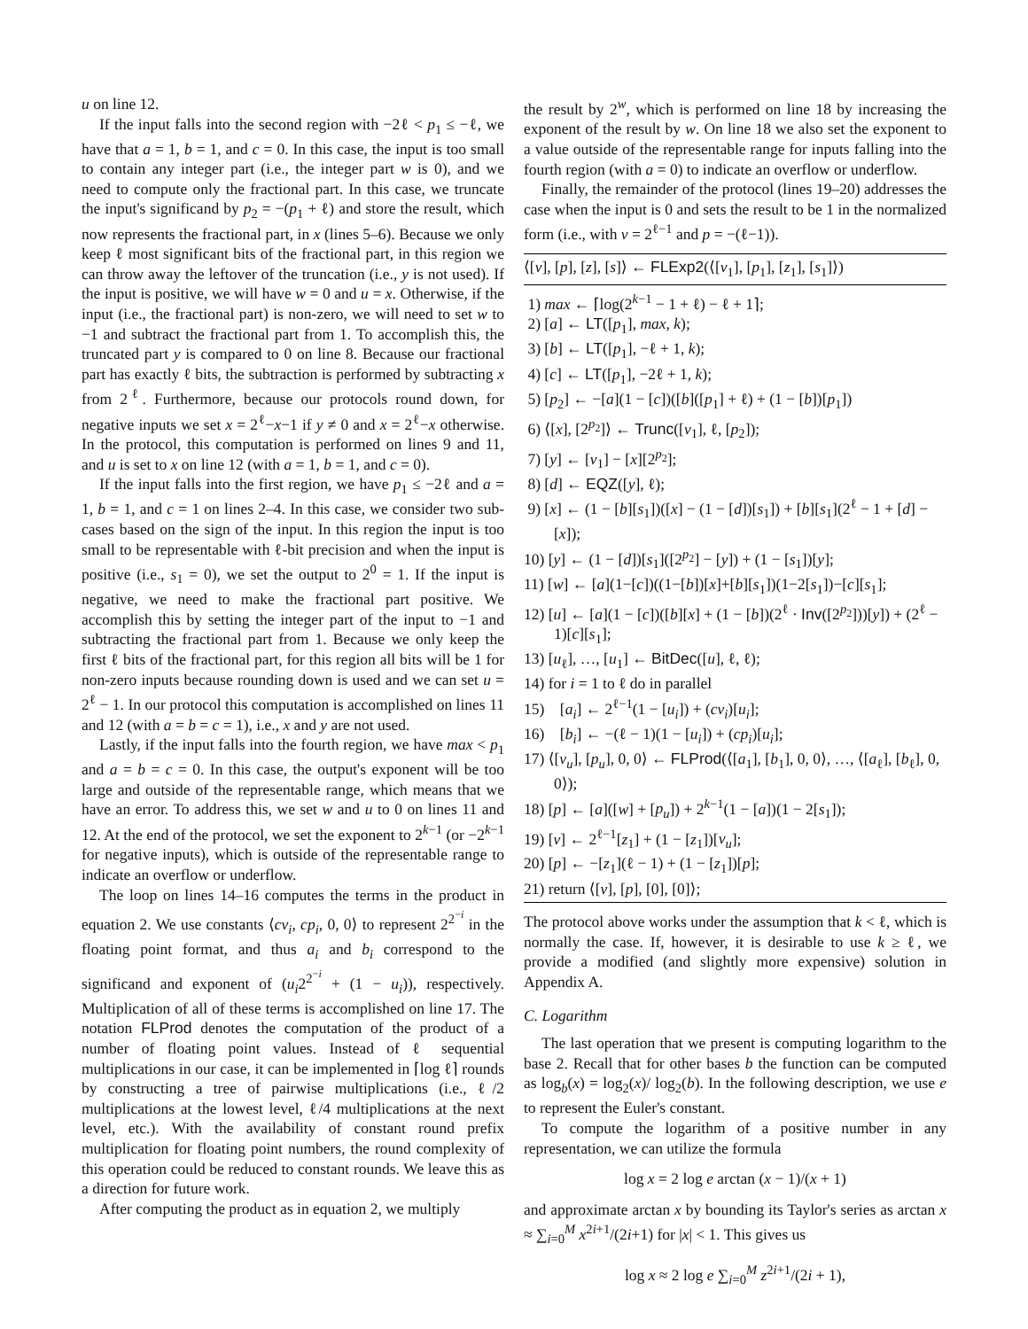u on line 12.
If the input falls into the second region with −2ℓ < p<sub>1</sub> ≤ −ℓ, we have that a = 1, b = 1, and c = 0. In this case, the input is too small to contain any integer part (i.e., the integer part w is 0), and we need to compute only the fractional part. In this case, we truncate the input's significand by p<sub>2</sub> = −(p<sub>1</sub> + ℓ) and store the result, which now represents the fractional part, in x (lines 5–6). Because we only keep ℓ most significant bits of the fractional part, in this region we can throw away the leftover of the truncation (i.e., y is not used). If the input is positive, we will have w = 0 and u = x. Otherwise, if the input (i.e., the fractional part) is non-zero, we will need to set w to −1 and subtract the fractional part from 1. To accomplish this, the truncated part y is compared to 0 on line 8. Because our fractional part has exactly ℓ bits, the subtraction is performed by subtracting x from 2<sup>ℓ</sup>. Furthermore, because our protocols round down, for negative inputs we set x = 2<sup>ℓ</sup>−x−1 if y ≠ 0 and x = 2<sup>ℓ</sup>−x otherwise. In the protocol, this computation is performed on lines 9 and 11, and u is set to x on line 12 (with a = 1, b = 1, and c = 0).
If the input falls into the first region, we have p<sub>1</sub> ≤ −2ℓ and a = 1, b = 1, and c = 1 on lines 2–4. In this case, we consider two sub-cases based on the sign of the input. In this region the input is too small to be representable with ℓ-bit precision and when the input is positive (i.e., s<sub>1</sub> = 0), we set the output to 2<sup>0</sup> = 1. If the input is negative, we need to make the fractional part positive. We accomplish this by setting the integer part of the input to −1 and subtracting the fractional part from 1. Because we only keep the first ℓ bits of the fractional part, for this region all bits will be 1 for non-zero inputs because rounding down is used and we can set u = 2<sup>ℓ</sup> − 1. In our protocol this computation is accomplished on lines 11 and 12 (with a = b = c = 1), i.e., x and y are not used.
Lastly, if the input falls into the fourth region, we have max < p<sub>1</sub> and a = b = c = 0. In this case, the output's exponent will be too large and outside of the representable range, which means that we have an error. To address this, we set w and u to 0 on lines 11 and 12. At the end of the protocol, we set the exponent to 2<sup>k−1</sup> (or −2<sup>k−1</sup> for negative inputs), which is outside of the representable range to indicate an overflow or underflow.
The loop on lines 14–16 computes the terms in the product in equation 2. We use constants ⟨cv<sub>i</sub>, cp<sub>i</sub>, 0, 0⟩ to represent 2<sup>2<sup>−i</sup></sup> in the floating point format, and thus a<sub>i</sub> and b<sub>i</sub> correspond to the significand and exponent of (u<sub>i</sub>2<sup>2<sup>−i</sup></sup> + (1 − u<sub>i</sub>)), respectively. Multiplication of all of these terms is accomplished on line 17. The notation FLProd denotes the computation of the product of a number of floating point values. Instead of ℓ sequential multiplications in our case, it can be implemented in ⌈log ℓ⌉ rounds by constructing a tree of pairwise multiplications (i.e., ℓ/2 multiplications at the lowest level, ℓ/4 multiplications at the next level, etc.). With the availability of constant round prefix multiplication for floating point numbers, the round complexity of this operation could be reduced to constant rounds. We leave this as a direction for future work.
After computing the product as in equation 2, we multiply
the result by 2<sup>w</sup>, which is performed on line 18 by increasing the exponent of the result by w. On line 18 we also set the exponent to a value outside of the representable range for inputs falling into the fourth region (with a = 0) to indicate an overflow or underflow.
Finally, the remainder of the protocol (lines 19–20) addresses the case when the input is 0 and sets the result to be 1 in the normalized form (i.e., with v = 2<sup>ℓ−1</sup> and p = −(ℓ−1)).
⟨[v], [p], [z], [s]⟩ ← FLExp2(⟨[v<sub>1</sub>], [p<sub>1</sub>], [z<sub>1</sub>], [s<sub>1</sub>]⟩)
1) max ← ⌈log(2<sup>k−1</sup> − 1 + ℓ) − ℓ + 1⌉;
2) [a] ← LT([p<sub>1</sub>], max, k);
3) [b] ← LT([p<sub>1</sub>], −ℓ + 1, k);
4) [c] ← LT([p<sub>1</sub>], −2ℓ + 1, k);
5) [p<sub>2</sub>] ← −[a](1 − [c])([b]([p<sub>1</sub>] + ℓ) + (1 − [b])[p<sub>1</sub>])
6) ⟨[x], [2<sup>p<sub>2</sub></sup>]⟩ ← Trunc([v<sub>1</sub>], ℓ, [p<sub>2</sub>]);
7) [y] ← [v<sub>1</sub>] − [x][2<sup>p<sub>2</sub></sup>];
8) [d] ← EQZ([y], ℓ);
9) [x] ← (1 − [b][s<sub>1</sub>])([x] − (1 − [d])[s<sub>1</sub>]) + [b][s<sub>1</sub>](2<sup>ℓ</sup> − 1 + [d] − [x]);
10) [y] ← (1 − [d])[s<sub>1</sub>]([2<sup>p<sub>2</sub></sup>] − [y]) + (1 − [s<sub>1</sub>])[y];
11) [w] ← [a](1−[c])((1−[b])[x]+[b][s<sub>1</sub>])(1−2[s<sub>1</sub>])−[c][s<sub>1</sub>];
12) [u] ← [a](1 − [c])([b][x] + (1 − [b])(2<sup>ℓ</sup> · Inv([2<sup>p<sub>2</sub></sup>]))[y]) + (2<sup>ℓ</sup> − 1)[c][s<sub>1</sub>];
13) [u<sub>ℓ</sub>], …, [u<sub>1</sub>] ← BitDec([u], ℓ, ℓ);
14) for i = 1 to ℓ do in parallel
15) [a<sub>i</sub>] ← 2<sup>ℓ−1</sup>(1 − [u<sub>i</sub>]) + (cv<sub>i</sub>)[u<sub>i</sub>];
16) [b<sub>i</sub>] ← −(ℓ − 1)(1 − [u<sub>i</sub>]) + (cp<sub>i</sub>)[u<sub>i</sub>];
17) ⟨[v<sub>u</sub>], [p<sub>u</sub>], 0, 0⟩ ← FLProd(⟨[a<sub>1</sub>], [b<sub>1</sub>], 0, 0⟩, …, ⟨[a<sub>ℓ</sub>], [b<sub>ℓ</sub>], 0, 0⟩);
18) [p] ← [a]([w] + [p<sub>u</sub>]) + 2<sup>k−1</sup>(1 − [a])(1 − 2[s<sub>1</sub>]);
19) [v] ← 2<sup>ℓ−1</sup>[z<sub>1</sub>] + (1 − [z<sub>1</sub>])[v<sub>u</sub>];
20) [p] ← −[z<sub>1</sub>](ℓ − 1) + (1 − [z<sub>1</sub>])[p];
21) return ⟨[v], [p], [0], [0]⟩;
The protocol above works under the assumption that k < ℓ, which is normally the case. If, however, it is desirable to use k ≥ ℓ, we provide a modified (and slightly more expensive) solution in Appendix A.
C. Logarithm
The last operation that we present is computing logarithm to the base 2. Recall that for other bases b the function can be computed as log<sub>b</sub>(x) = log<sub>2</sub>(x)/ log<sub>2</sub>(b). In the following description, we use e to represent the Euler's constant.
To compute the logarithm of a positive number in any representation, we can utilize the formula
log x = 2 log e arctan (x − 1)/(x + 1)
and approximate arctan x by bounding its Taylor's series as arctan x ≈ ∑<sub>i=0</sub><sup>M</sup> x<sup>2i+1</sup>/(2i+1) for |x| < 1. This gives us
log x ≈ 2 log e ∑<sub>i=0</sub><sup>M</sup> z<sup>2i+1</sup>/(2i + 1),